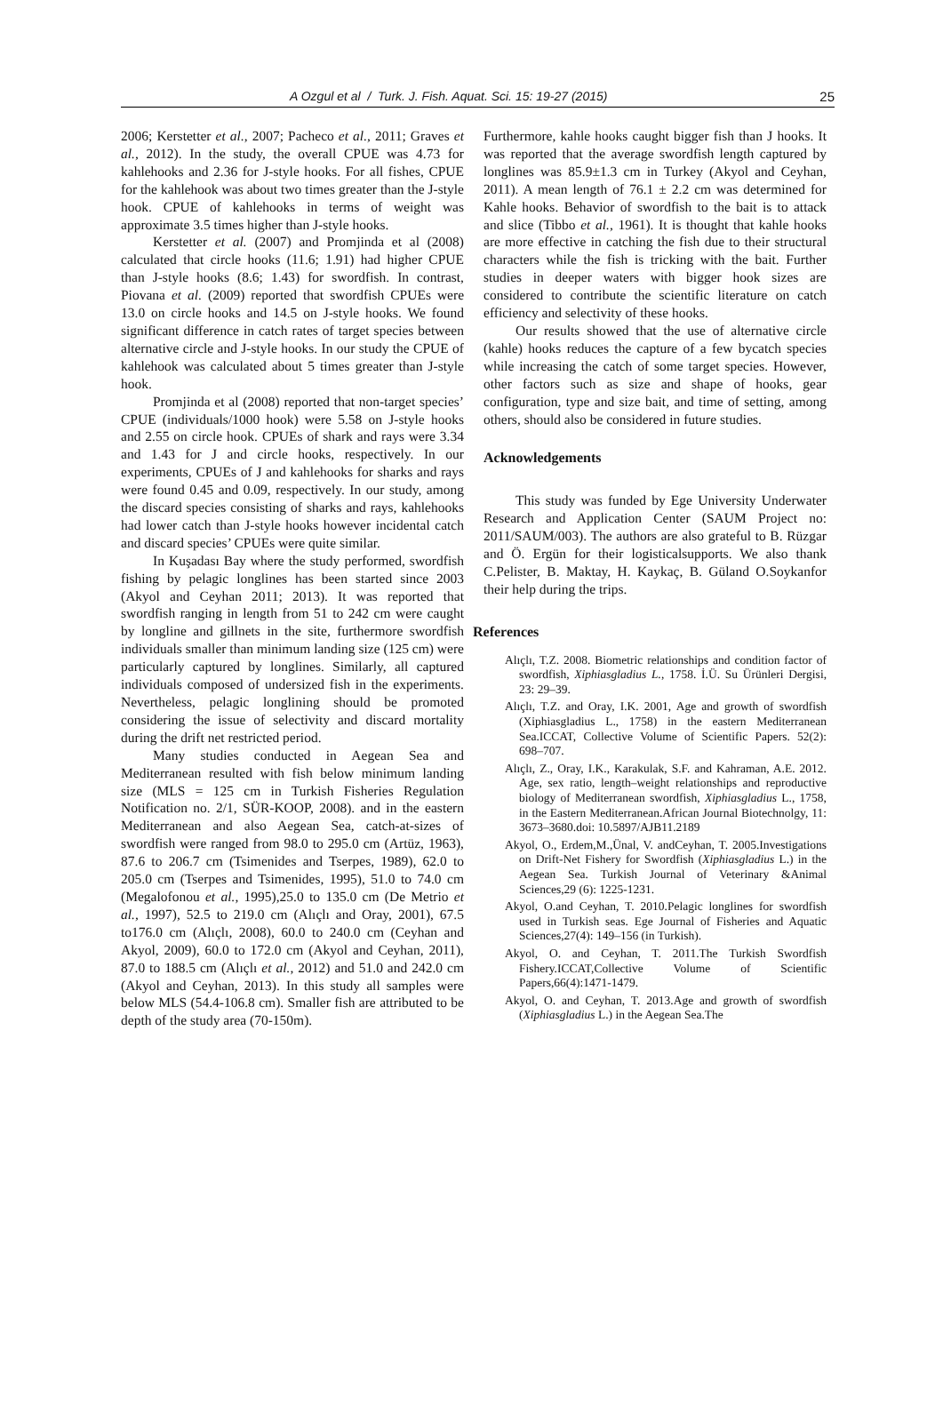A Ozgul et al / Turk. J. Fish. Aquat. Sci. 15: 19-27 (2015) 25
2006; Kerstetter et al., 2007; Pacheco et al., 2011; Graves et al., 2012). In the study, the overall CPUE was 4.73 for kahlehooks and 2.36 for J-style hooks. For all fishes, CPUE for the kahlehook was about two times greater than the J-style hook. CPUE of kahlehooks in terms of weight was approximate 3.5 times higher than J-style hooks.
Kerstetter et al. (2007) and Promjinda et al (2008) calculated that circle hooks (11.6; 1.91) had higher CPUE than J-style hooks (8.6; 1.43) for swordfish. In contrast, Piovana et al. (2009) reported that swordfish CPUEs were 13.0 on circle hooks and 14.5 on J-style hooks. We found significant difference in catch rates of target species between alternative circle and J-style hooks. In our study the CPUE of kahlehook was calculated about 5 times greater than J-style hook.
Promjinda et al (2008) reported that non-target species’ CPUE (individuals/1000 hook) were 5.58 on J-style hooks and 2.55 on circle hook. CPUEs of shark and rays were 3.34 and 1.43 for J and circle hooks, respectively. In our experiments, CPUEs of J and kahlehooks for sharks and rays were found 0.45 and 0.09, respectively. In our study, among the discard species consisting of sharks and rays, kahlehooks had lower catch than J-style hooks however incidental catch and discard species’ CPUEs were quite similar.
In Kuşadası Bay where the study performed, swordfish fishing by pelagic longlines has been started since 2003 (Akyol and Ceyhan 2011; 2013). It was reported that swordfish ranging in length from 51 to 242 cm were caught by longline and gillnets in the site, furthermore swordfish individuals smaller than minimum landing size (125 cm) were particularly captured by longlines. Similarly, all captured individuals composed of undersized fish in the experiments. Nevertheless, pelagic longlining should be promoted considering the issue of selectivity and discard mortality during the drift net restricted period.
Many studies conducted in Aegean Sea and Mediterranean resulted with fish below minimum landing size (MLS = 125 cm in Turkish Fisheries Regulation Notification no. 2/1, SÜR-KOOP, 2008). and in the eastern Mediterranean and also Aegean Sea, catch-at-sizes of swordfish were ranged from 98.0 to 295.0 cm (Artüz, 1963), 87.6 to 206.7 cm (Tsimenides and Tserpes, 1989), 62.0 to 205.0 cm (Tserpes and Tsimenides, 1995), 51.0 to 74.0 cm (Megalofonou et al., 1995),25.0 to 135.0 cm (De Metrio et al., 1997), 52.5 to 219.0 cm (Alıçlı and Oray, 2001), 67.5 to176.0 cm (Alıçlı, 2008), 60.0 to 240.0 cm (Ceyhan and Akyol, 2009), 60.0 to 172.0 cm (Akyol and Ceyhan, 2011), 87.0 to 188.5 cm (Alıçlı et al., 2012) and 51.0 and 242.0 cm (Akyol and Ceyhan, 2013). In this study all samples were below MLS (54.4-106.8 cm). Smaller fish are attributed to be depth of the study area (70-150m).
Furthermore, kahle hooks caught bigger fish than J hooks. It was reported that the average swordfish length captured by longlines was 85.9±1.3 cm in Turkey (Akyol and Ceyhan, 2011). A mean length of 76.1 ± 2.2 cm was determined for Kahle hooks. Behavior of swordfish to the bait is to attack and slice (Tibbo et al., 1961). It is thought that kahle hooks are more effective in catching the fish due to their structural characters while the fish is tricking with the bait. Further studies in deeper waters with bigger hook sizes are considered to contribute the scientific literature on catch efficiency and selectivity of these hooks.
Our results showed that the use of alternative circle (kahle) hooks reduces the capture of a few bycatch species while increasing the catch of some target species. However, other factors such as size and shape of hooks, gear configuration, type and size bait, and time of setting, among others, should also be considered in future studies.
Acknowledgements
This study was funded by Ege University Underwater Research and Application Center (SAUM Project no: 2011/SAUM/003). The authors are also grateful to B. Rüzgar and Ö. Ergün for their logisticalsupports. We also thank C.Pelister, B. Maktay, H. Kaykaç, B. Güland O.Soykanfor their help during the trips.
References
Alıçlı, T.Z. 2008. Biometric relationships and condition factor of swordfish, Xiphiasgladius L., 1758. İ.Ü. Su Ürünleri Dergisi, 23: 29–39.
Alıçlı, T.Z. and Oray, I.K. 2001, Age and growth of swordfish (Xiphiasgladius L., 1758) in the eastern Mediterranean Sea.ICCAT, Collective Volume of Scientific Papers. 52(2): 698–707.
Alıçlı, Z., Oray, I.K., Karakulak, S.F. and Kahraman, A.E. 2012. Age, sex ratio, length–weight relationships and reproductive biology of Mediterranean swordfish, Xiphiasgladius L., 1758, in the Eastern Mediterranean.African Journal Biotechnolgy, 11: 3673–3680.doi: 10.5897/AJB11.2189
Akyol, O., Erdem,M.,Ünal, V. andCeyhan, T. 2005.Investigations on Drift-Net Fishery for Swordfish (Xiphiasgladius L.) in the Aegean Sea. Turkish Journal of Veterinary &Animal Sciences,29 (6): 1225-1231.
Akyol, O.and Ceyhan, T. 2010.Pelagic longlines for swordfish used in Turkish seas. Ege Journal of Fisheries and Aquatic Sciences,27(4): 149–156 (in Turkish).
Akyol, O. and Ceyhan, T. 2011.The Turkish Swordfish Fishery.ICCAT,Collective Volume of Scientific Papers,66(4):1471-1479.
Akyol, O. and Ceyhan, T. 2013.Age and growth of swordfish (Xiphiasgladius L.) in the Aegean Sea.The